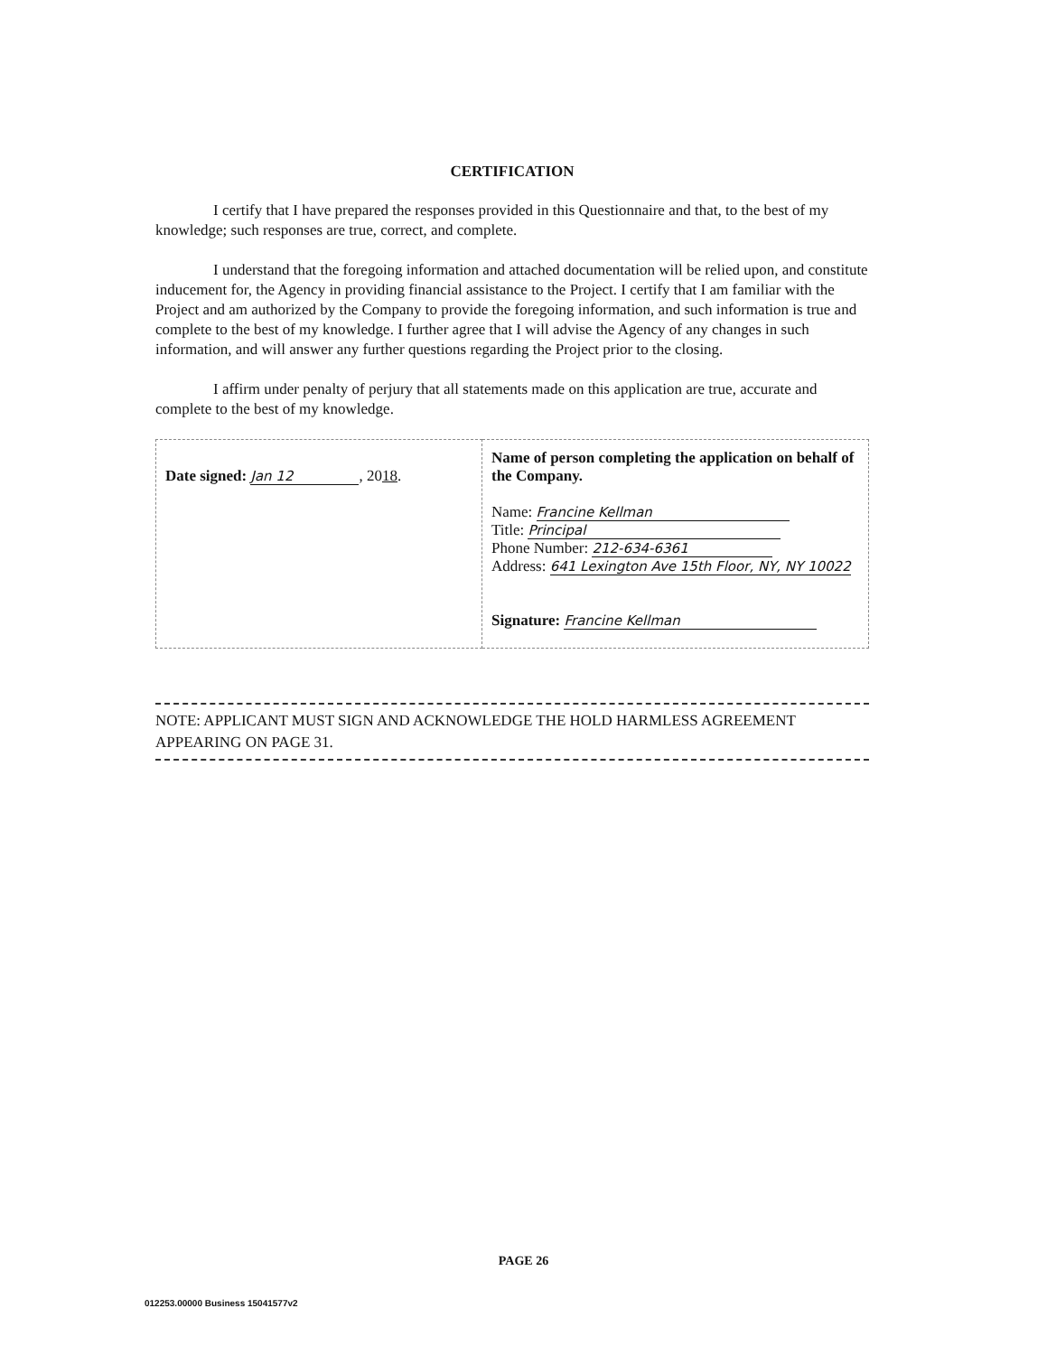CERTIFICATION
I certify that I have prepared the responses provided in this Questionnaire and that, to the best of my knowledge; such responses are true, correct, and complete.
I understand that the foregoing information and attached documentation will be relied upon, and constitute inducement for, the Agency in providing financial assistance to the Project. I certify that I am familiar with the Project and am authorized by the Company to provide the foregoing information, and such information is true and complete to the best of my knowledge. I further agree that I will advise the Agency of any changes in such information, and will answer any further questions regarding the Project prior to the closing.
I affirm under penalty of perjury that all statements made on this application are true, accurate and complete to the best of my knowledge.
| Date signed: Jan 12 , 20 18 . | Name of person completing the application on behalf of the Company. Name: Francine Kellman Title: Principal Phone Number: 212-634-6361 Address: 641 Lexington Ave 15th Floor, NY, NY 10022 Signature: Francine Kellman |
NOTE: APPLICANT MUST SIGN AND ACKNOWLEDGE THE HOLD HARMLESS AGREEMENT APPEARING ON PAGE 31.
PAGE 26
012253.00000 Business 15041577v2